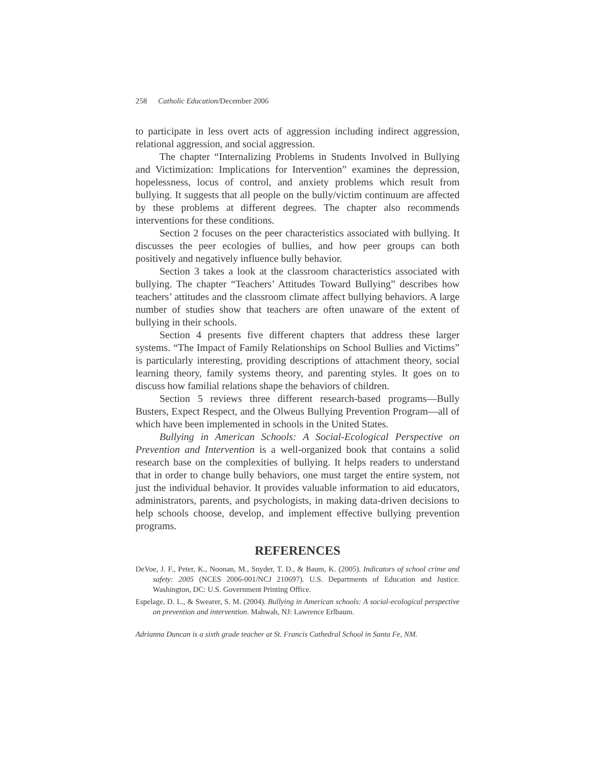258 Catholic Education/December 2006
to participate in less overt acts of aggression including indirect aggression, relational aggression, and social aggression.
The chapter “Internalizing Problems in Students Involved in Bullying and Victimization: Implications for Intervention” examines the depression, hopelessness, locus of control, and anxiety problems which result from bullying. It suggests that all people on the bully/victim continuum are affected by these problems at different degrees. The chapter also recommends interventions for these conditions.
Section 2 focuses on the peer characteristics associated with bullying. It discusses the peer ecologies of bullies, and how peer groups can both positively and negatively influence bully behavior.
Section 3 takes a look at the classroom characteristics associated with bullying. The chapter “Teachers’ Attitudes Toward Bullying” describes how teachers’ attitudes and the classroom climate affect bullying behaviors. A large number of studies show that teachers are often unaware of the extent of bullying in their schools.
Section 4 presents five different chapters that address these larger systems. “The Impact of Family Relationships on School Bullies and Victims” is particularly interesting, providing descriptions of attachment theory, social learning theory, family systems theory, and parenting styles. It goes on to discuss how familial relations shape the behaviors of children.
Section 5 reviews three different research-based programs—Bully Busters, Expect Respect, and the Olweus Bullying Prevention Program—all of which have been implemented in schools in the United States.
Bullying in American Schools: A Social-Ecological Perspective on Prevention and Intervention is a well-organized book that contains a solid research base on the complexities of bullying. It helps readers to understand that in order to change bully behaviors, one must target the entire system, not just the individual behavior. It provides valuable information to aid educators, administrators, parents, and psychologists, in making data-driven decisions to help schools choose, develop, and implement effective bullying prevention programs.
REFERENCES
DeVoe, J. F., Peter, K., Noonan, M., Snyder, T. D., & Baum, K. (2005). Indicators of school crime and safety: 2005 (NCES 2006-001/NCJ 210697). U.S. Departments of Education and Justice. Washington, DC: U.S. Government Printing Office.
Espelage, D. L., & Swearer, S. M. (2004). Bullying in American schools: A social-ecological perspective on prevention and intervention. Mahwah, NJ: Lawrence Erlbaum.
Adrianna Duncan is a sixth grade teacher at St. Francis Cathedral School in Santa Fe, NM.